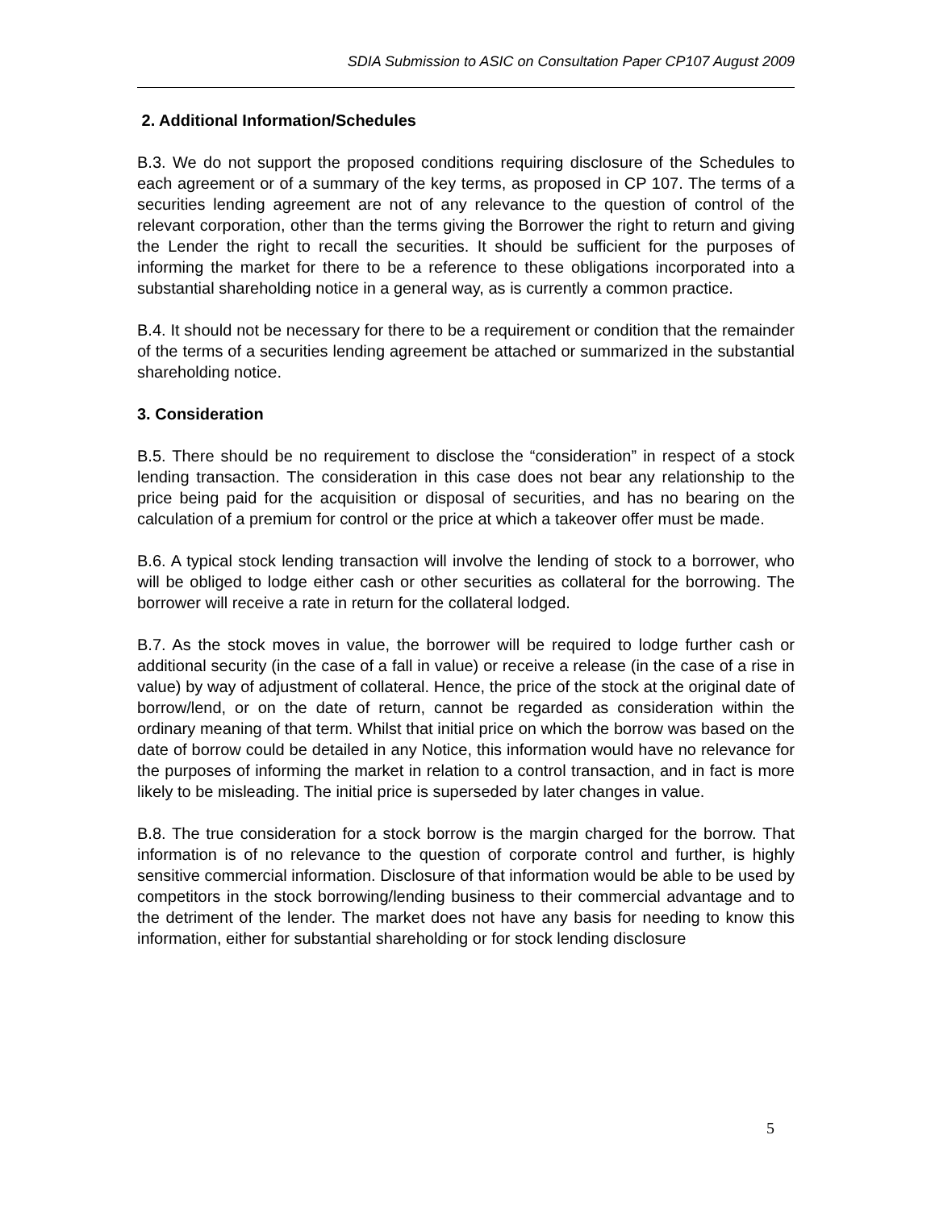SDIA Submission to ASIC on Consultation Paper CP107 August 2009
2. Additional Information/Schedules
B.3. We do not support the proposed conditions requiring disclosure of the Schedules to each agreement or of a summary of the key terms, as proposed in CP 107. The terms of a securities lending agreement are not of any relevance to the question of control of the relevant corporation, other than the terms giving the Borrower the right to return and giving the Lender the right to recall the securities. It should be sufficient for the purposes of informing the market for there to be a reference to these obligations incorporated into a substantial shareholding notice in a general way, as is currently a common practice.
B.4. It should not be necessary for there to be a requirement or condition that the remainder of the terms of a securities lending agreement be attached or summarized in the substantial shareholding notice.
3. Consideration
B.5. There should be no requirement to disclose the “consideration” in respect of a stock lending transaction. The consideration in this case does not bear any relationship to the price being paid for the acquisition or disposal of securities, and has no bearing on the calculation of a premium for control or the price at which a takeover offer must be made.
B.6. A typical stock lending transaction will involve the lending of stock to a borrower, who will be obliged to lodge either cash or other securities as collateral for the borrowing. The borrower will receive a rate in return for the collateral lodged.
B.7. As the stock moves in value, the borrower will be required to lodge further cash or additional security (in the case of a fall in value) or receive a release (in the case of a rise in value) by way of adjustment of collateral. Hence, the price of the stock at the original date of borrow/lend, or on the date of return, cannot be regarded as consideration within the ordinary meaning of that term. Whilst that initial price on which the borrow was based on the date of borrow could be detailed in any Notice, this information would have no relevance for the purposes of informing the market in relation to a control transaction, and in fact is more likely to be misleading. The initial price is superseded by later changes in value.
B.8. The true consideration for a stock borrow is the margin charged for the borrow. That information is of no relevance to the question of corporate control and further, is highly sensitive commercial information. Disclosure of that information would be able to be used by competitors in the stock borrowing/lending business to their commercial advantage and to the detriment of the lender. The market does not have any basis for needing to know this information, either for substantial shareholding or for stock lending disclosure
5